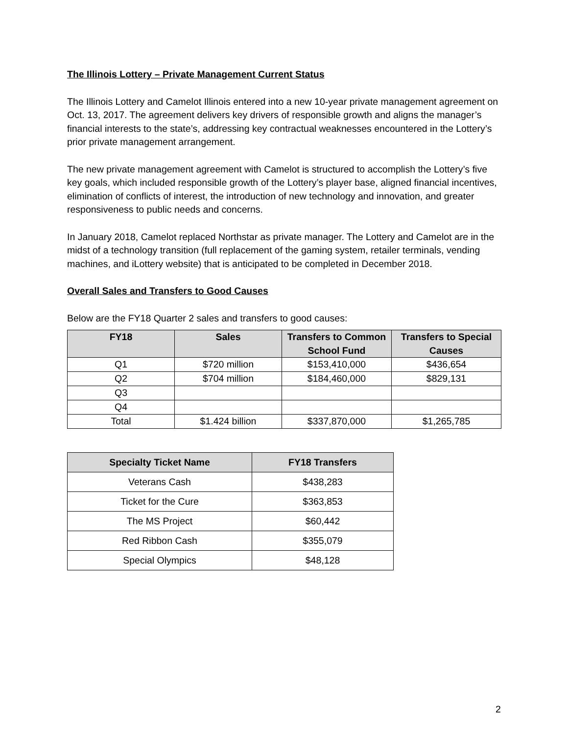The Illinois Lottery – Private Management Current Status
The Illinois Lottery and Camelot Illinois entered into a new 10-year private management agreement on Oct. 13, 2017. The agreement delivers key drivers of responsible growth and aligns the manager’s financial interests to the state’s, addressing key contractual weaknesses encountered in the Lottery’s prior private management arrangement.
The new private management agreement with Camelot is structured to accomplish the Lottery’s five key goals, which included responsible growth of the Lottery’s player base, aligned financial incentives, elimination of conflicts of interest, the introduction of new technology and innovation, and greater responsiveness to public needs and concerns.
In January 2018, Camelot replaced Northstar as private manager. The Lottery and Camelot are in the midst of a technology transition (full replacement of the gaming system, retailer terminals, vending machines, and iLottery website) that is anticipated to be completed in December 2018.
Overall Sales and Transfers to Good Causes
Below are the FY18 Quarter 2 sales and transfers to good causes:
| FY18 | Sales | Transfers to Common School Fund | Transfers to Special Causes |
| --- | --- | --- | --- |
| Q1 | $720 million | $153,410,000 | $436,654 |
| Q2 | $704 million | $184,460,000 | $829,131 |
| Q3 | | | |
| Q4 | | | |
| Total | $1.424 billion | $337,870,000 | $1,265,785 |
| Specialty Ticket Name | FY18 Transfers |
| --- | --- |
| Veterans Cash | $438,283 |
| Ticket for the Cure | $363,853 |
| The MS Project | $60,442 |
| Red Ribbon Cash | $355,079 |
| Special Olympics | $48,128 |
2